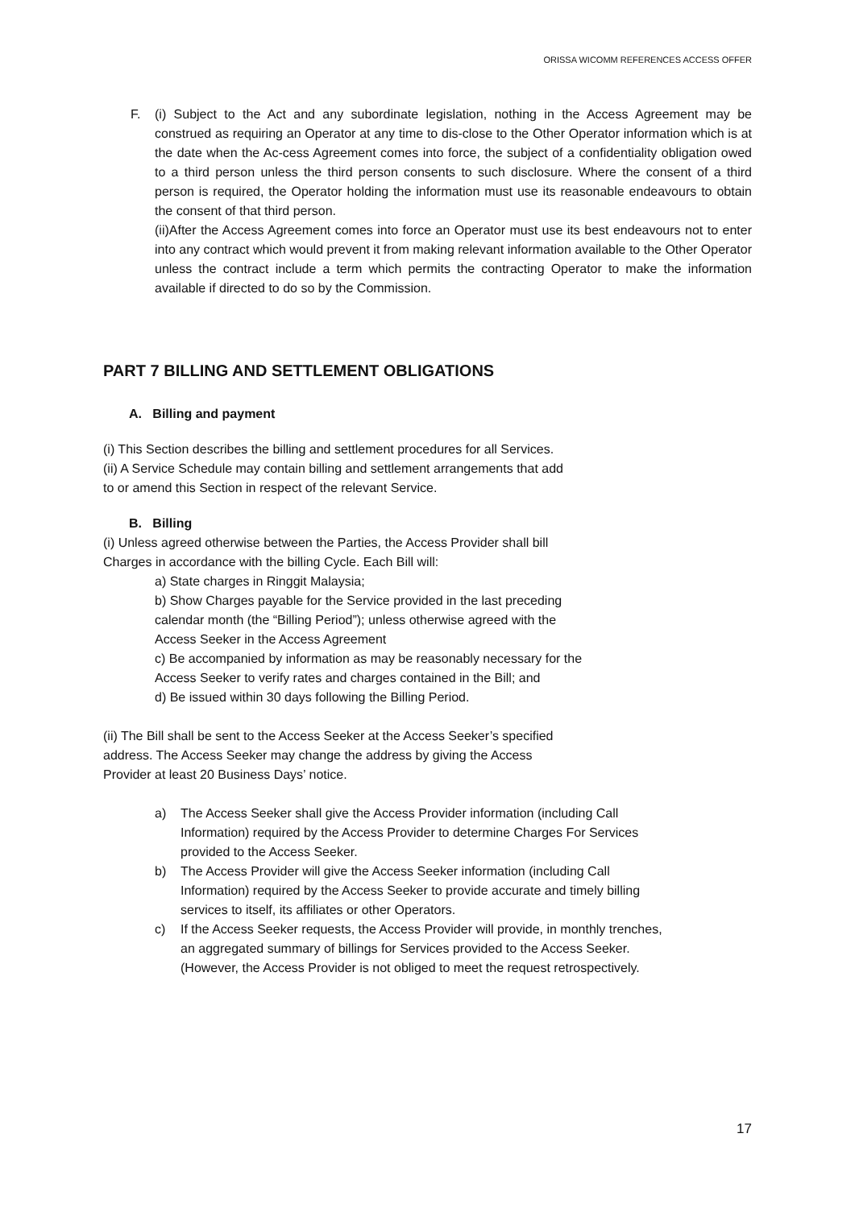ORISSA WICOMM REFERENCES ACCESS OFFER
F. (i) Subject to the Act and any subordinate legislation, nothing in the Access Agreement may be construed as requiring an Operator at any time to dis-close to the Other Operator information which is at the date when the Ac-cess Agreement comes into force, the subject of a confidentiality obligation owed to a third person unless the third person consents to such disclosure. Where the consent of a third person is required, the Operator holding the information must use its reasonable endeavours to obtain the consent of that third person.
(ii)After the Access Agreement comes into force an Operator must use its best endeavours not to enter into any contract which would prevent it from making relevant information available to the Other Operator unless the contract include a term which permits the contracting Operator to make the information available if directed to do so by the Commission.
PART 7 BILLING AND SETTLEMENT OBLIGATIONS
A. Billing and payment
(i) This Section describes the billing and settlement procedures for all Services.
(ii) A Service Schedule may contain billing and settlement arrangements that add
to or amend this Section in respect of the relevant Service.
B. Billing
(i) Unless agreed otherwise between the Parties, the Access Provider shall bill
Charges in accordance with the billing Cycle. Each Bill will:
a) State charges in Ringgit Malaysia;
b) Show Charges payable for the Service provided in the last preceding
calendar month (the “Billing Period”); unless otherwise agreed with the
Access Seeker in the Access Agreement
c) Be accompanied by information as may be reasonably necessary for the
Access Seeker to verify rates and charges contained in the Bill; and
d) Be issued within 30 days following the Billing Period.
(ii) The Bill shall be sent to the Access Seeker at the Access Seeker’s specified
address. The Access Seeker may change the address by giving the Access
Provider at least 20 Business Days’ notice.
a) The Access Seeker shall give the Access Provider information (including Call Information) required by the Access Provider to determine Charges For Services provided to the Access Seeker.
b) The Access Provider will give the Access Seeker information (including Call Information) required by the Access Seeker to provide accurate and timely billing services to itself, its affiliates or other Operators.
c) If the Access Seeker requests, the Access Provider will provide, in monthly trenches, an aggregated summary of billings for Services provided to the Access Seeker. (However, the Access Provider is not obliged to meet the request retrospectively.
17